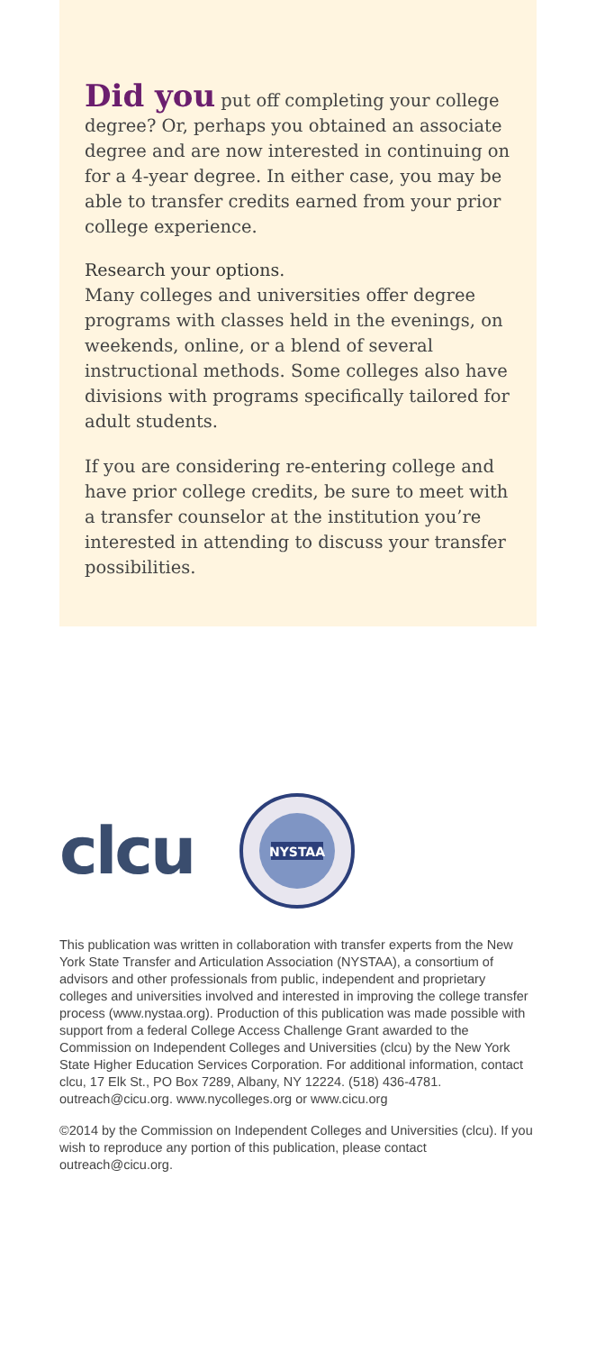Did you put off completing your college degree? Or, perhaps you obtained an associate degree and are now interested in continuing on for a 4-year degree. In either case, you may be able to transfer credits earned from your prior college experience.
Research your options.
Many colleges and universities offer degree programs with classes held in the evenings, on weekends, online, or a blend of several instructional methods. Some colleges also have divisions with programs specifically tailored for adult students.
If you are considering re-entering college and have prior college credits, be sure to meet with a transfer counselor at the institution you’re interested in attending to discuss your transfer possibilities.
clcu
NYSTAA
This publication was written in collaboration with transfer experts from the New York State Transfer and Articulation Association (NYSTAA), a consortium of advisors and other professionals from public, independent and proprietary colleges and universities involved and interested in improving the college transfer process (www.nystaa.org). Production of this publication was made possible with support from a federal College Access Challenge Grant awarded to the Commission on Independent Colleges and Universities (clcu) by the New York State Higher Education Services Corporation. For additional information, contact clcu, 17 Elk St., PO Box 7289, Albany, NY 12224. (518) 436-4781. outreach@cicu.org. www.nycolleges.org or www.cicu.org
©2014 by the Commission on Independent Colleges and Universities (clcu). If you wish to reproduce any portion of this publication, please contact outreach@cicu.org.